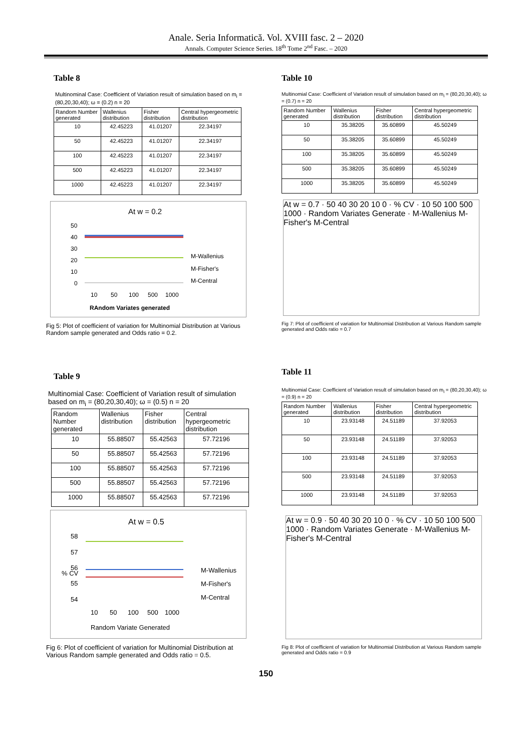Anale. Seria Informatică. Vol. XVIII fasc. 2 – 2020
Annals. Computer Science Series. 18<sup>th</sup> Tome 2<sup>nd</sup> Fasc. – 2020
Table 8
Multinominal Case: Coefficient of Variation result of simulation based on m<sub>i</sub> = (80,20,30,40); ω = (0.2) n = 20
| Random Number generated | Wallenius distribution | Fisher distribution | Central hypergeometric distribution |
| --- | --- | --- | --- |
| 10 | 42.45223 | 41.01207 | 22.34197 |
| 50 | 42.45223 | 41.01207 | 22.34197 |
| 100 | 42.45223 | 41.01207 | 22.34197 |
| 500 | 42.45223 | 41.01207 | 22.34197 |
| 1000 | 42.45223 | 41.01207 | 22.34197 |
At w = 0.2
50
40
30
20
10
0
10
50
100
500
1000
RAndom Variates generated
M-Wallenius
M-Fisher's
M-Central
Fig 5: Plot of coefficient of variation for Multinomial Distribution at Various Random sample generated and Odds ratio = 0.2.
Table 9
Multinomial Case: Coefficient of Variation result of simulation based on m<sub>i</sub> = (80,20,30,40); ω = (0.5) n = 20
| Random Number generated | Wallenius distribution | Fisher distribution | Central hypergeometric distribution |
| --- | --- | --- | --- |
| 10 | 55.88507 | 55.42563 | 57.72196 |
| 50 | 55.88507 | 55.42563 | 57.72196 |
| 100 | 55.88507 | 55.42563 | 57.72196 |
| 500 | 55.88507 | 55.42563 | 57.72196 |
| 1000 | 55.88507 | 55.42563 | 57.72196 |
At w = 0.5
58
57
56
55
54
% CV
10
50
100
500
1000
Random Variate Generated
M-Wallenius
M-Fisher's
M-Central
Fig 6: Plot of coefficient of variation for Multinomial Distribution at Various Random sample generated and Odds ratio = 0.5.
Table 10
Multinomial Case: Coefficient of Variation result of simulation based on m<sub>i</sub> = (80,20,30,40); ω = (0.7) n = 20
| Random Number generated | Wallenius distribution | Fisher distribution | Central hypergeometric distribution |
| --- | --- | --- | --- |
| 10 | 35.38205 | 35.60899 | 45.50249 |
| 50 | 35.38205 | 35.60899 | 45.50249 |
| 100 | 35.38205 | 35.60899 | 45.50249 |
| 500 | 35.38205 | 35.60899 | 45.50249 |
| 1000 | 35.38205 | 35.60899 | 45.50249 |
At w = 0.7 · 50 40 30 20 10 0 · % CV · 10 50 100 500 1000 · Random Variates Generate · M-Wallenius M-Fisher's M-Central
Fig 7: Plot of coefficient of variation for Multinomial Distribution at Various Random sample generated and Odds ratio = 0.7
Table 11
Multinomial Case: Coefficient of Variation result of simulation based on m<sub>i</sub> = (80,20,30,40); ω = (0.9) n = 20
| Random Number generated | Wallenius distribution | Fisher distribution | Central hypergeometric distribution |
| --- | --- | --- | --- |
| 10 | 23.93148 | 24.51189 | 37.92053 |
| 50 | 23.93148 | 24.51189 | 37.92053 |
| 100 | 23.93148 | 24.51189 | 37.92053 |
| 500 | 23.93148 | 24.51189 | 37.92053 |
| 1000 | 23.93148 | 24.51189 | 37.92053 |
At w = 0.9 · 50 40 30 20 10 0 · % CV · 10 50 100 500 1000 · Random Variates Generate · M-Wallenius M-Fisher's M-Central
Fig 8: Plot of coefficient of variation for Multinomial Distribution at Various Random sample generated and Odds ratio = 0.9
150